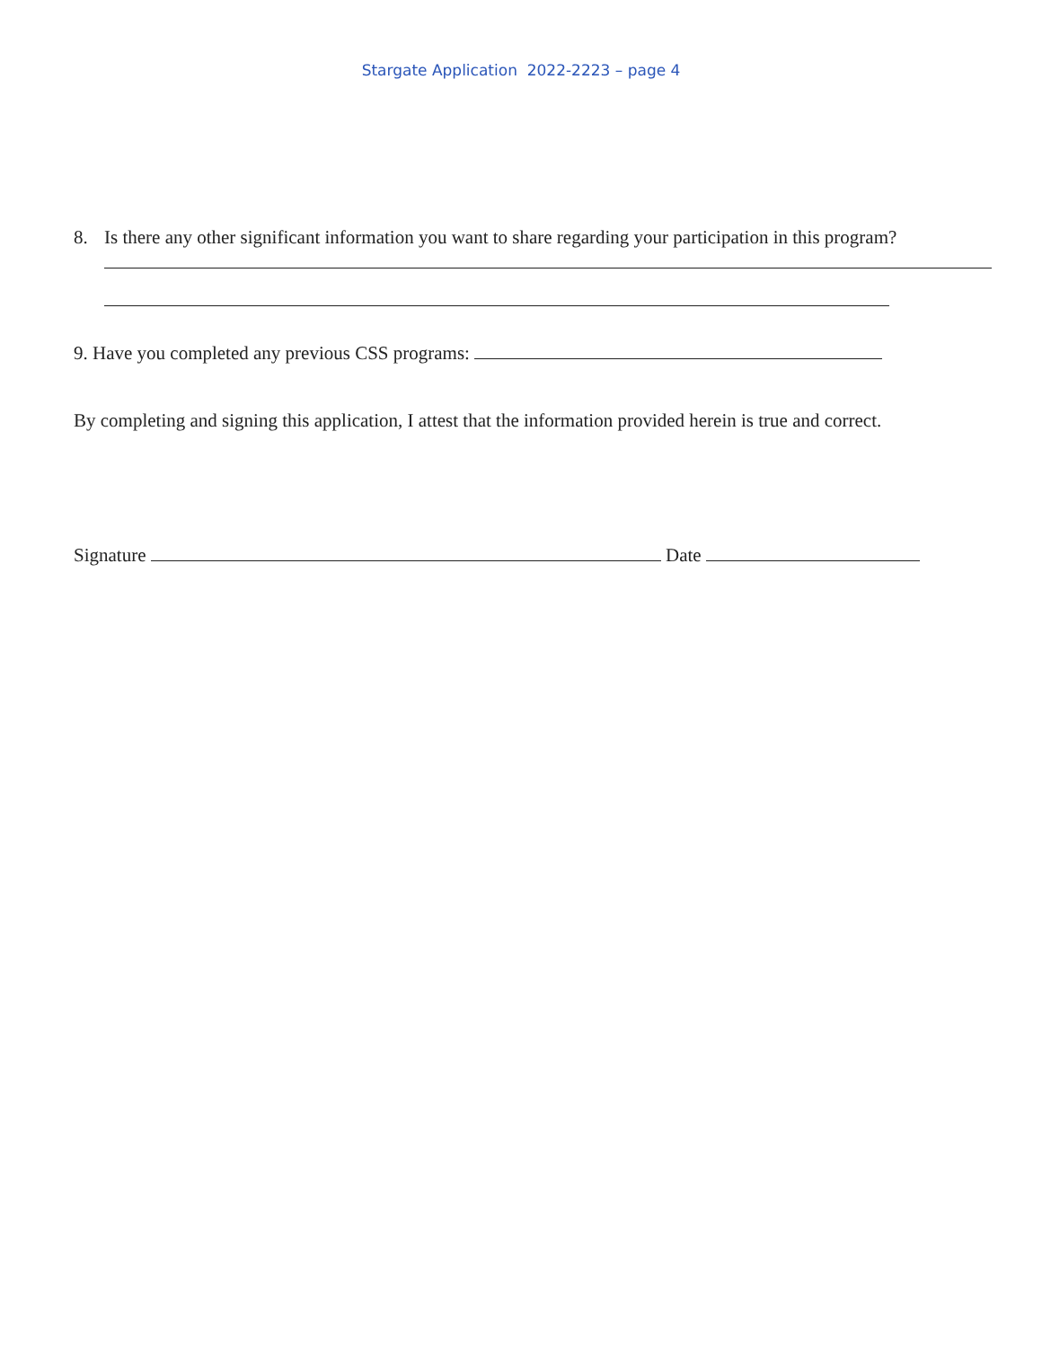Stargate Application 2022-2223 – page 4
8. Is there any other significant information you want to share regarding your participation in this program?
9. Have you completed any previous CSS programs:
By completing and signing this application, I attest that the information provided herein is true and correct.
Signature Date